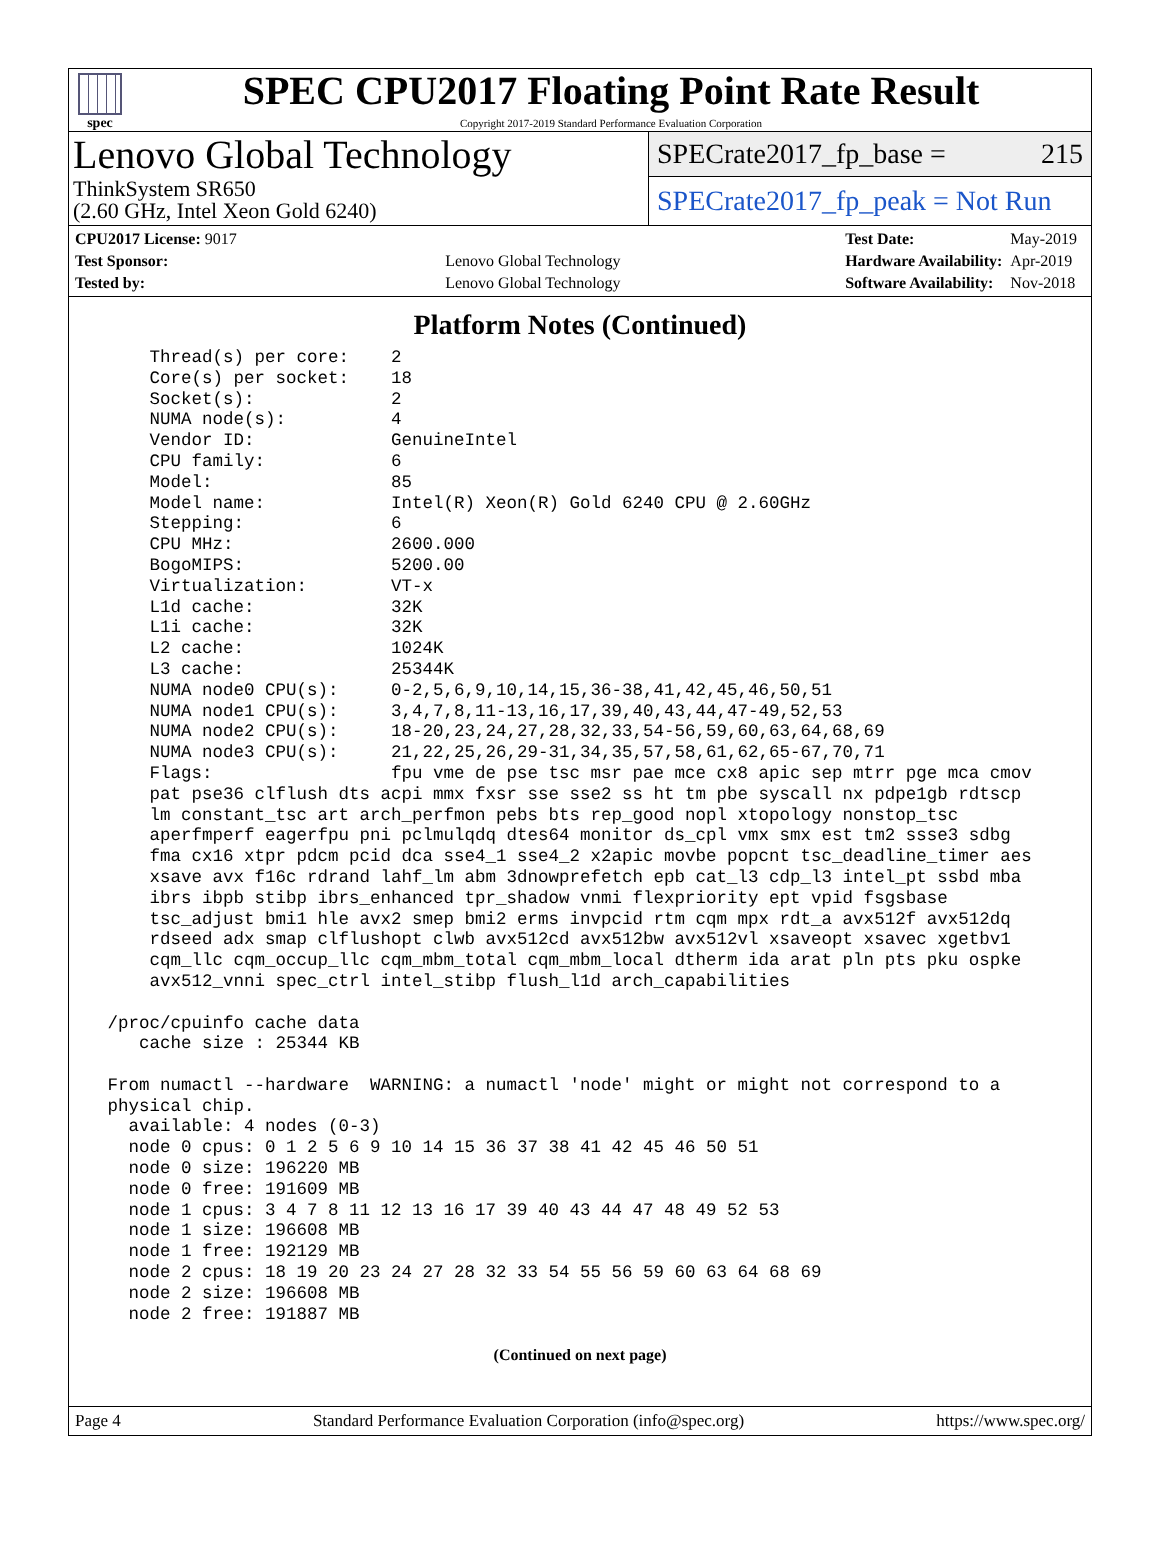spec
SPEC CPU2017 Floating Point Rate Result
Copyright 2017-2019 Standard Performance Evaluation Corporation
Lenovo Global Technology
ThinkSystem SR650
(2.60 GHz, Intel Xeon Gold 6240)
SPECrate2017_fp_base = 215
SPECrate2017_fp_peak = Not Run
| CPU2017 License: 9017 | |
| Test Sponsor: | Lenovo Global Technology |
| Tested by: | Lenovo Global Technology |
| Test Date: | May-2019 |
| Hardware Availability: | Apr-2019 |
| Software Availability: | Nov-2018 |
Platform Notes (Continued)
     Thread(s) per core:    2
     Core(s) per socket:    18
     Socket(s):             2
     NUMA node(s):          4
     Vendor ID:             GenuineIntel
     CPU family:            6
     Model:                 85
     Model name:            Intel(R) Xeon(R) Gold 6240 CPU @ 2.60GHz
     Stepping:              6
     CPU MHz:               2600.000
     BogoMIPS:              5200.00
     Virtualization:        VT-x
     L1d cache:             32K
     L1i cache:             32K
     L2 cache:              1024K
     L3 cache:              25344K
     NUMA node0 CPU(s):     0-2,5,6,9,10,14,15,36-38,41,42,45,46,50,51
     NUMA node1 CPU(s):     3,4,7,8,11-13,16,17,39,40,43,44,47-49,52,53
     NUMA node2 CPU(s):     18-20,23,24,27,28,32,33,54-56,59,60,63,64,68,69
     NUMA node3 CPU(s):     21,22,25,26,29-31,34,35,57,58,61,62,65-67,70,71
     Flags:                 fpu vme de pse tsc msr pae mce cx8 apic sep mtrr pge mca cmov
     pat pse36 clflush dts acpi mmx fxsr sse sse2 ss ht tm pbe syscall nx pdpe1gb rdtscp
     lm constant_tsc art arch_perfmon pebs bts rep_good nopl xtopology nonstop_tsc
     aperfmperf eagerfpu pni pclmulqdq dtes64 monitor ds_cpl vmx smx est tm2 ssse3 sdbg
     fma cx16 xtpr pdcm pcid dca sse4_1 sse4_2 x2apic movbe popcnt tsc_deadline_timer aes
     xsave avx f16c rdrand lahf_lm abm 3dnowprefetch epb cat_l3 cdp_l3 intel_pt ssbd mba
     ibrs ibpb stibp ibrs_enhanced tpr_shadow vnmi flexpriority ept vpid fsgsbase
     tsc_adjust bmi1 hle avx2 smep bmi2 erms invpcid rtm cqm mpx rdt_a avx512f avx512dq
     rdseed adx smap clflushopt clwb avx512cd avx512bw avx512vl xsaveopt xsavec xgetbv1
     cqm_llc cqm_occup_llc cqm_mbm_total cqm_mbm_local dtherm ida arat pln pts pku ospke
     avx512_vnni spec_ctrl intel_stibp flush_l1d arch_capabilities

 /proc/cpuinfo cache data
    cache size : 25344 KB

 From numactl --hardware  WARNING: a numactl 'node' might or might not correspond to a
 physical chip.
   available: 4 nodes (0-3)
   node 0 cpus: 0 1 2 5 6 9 10 14 15 36 37 38 41 42 45 46 50 51
   node 0 size: 196220 MB
   node 0 free: 191609 MB
   node 1 cpus: 3 4 7 8 11 12 13 16 17 39 40 43 44 47 48 49 52 53
   node 1 size: 196608 MB
   node 1 free: 192129 MB
   node 2 cpus: 18 19 20 23 24 27 28 32 33 54 55 56 59 60 63 64 68 69
   node 2 size: 196608 MB
   node 2 free: 191887 MB
(Continued on next page)
Page 4 Standard Performance Evaluation Corporation (info@spec.org) https://www.spec.org/